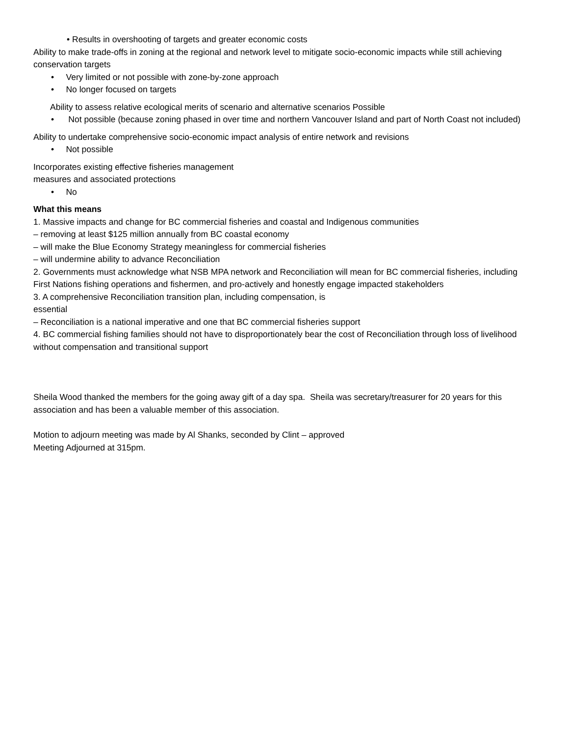• Results in overshooting of targets and greater economic costs
Ability to make trade-offs in zoning at the regional and network level to mitigate socio-economic impacts while still achieving conservation targets
• Very limited or not possible with zone-by-zone approach
• No longer focused on targets
Ability to assess relative ecological merits of scenario and alternative scenarios Possible
• Not possible (because zoning phased in over time and northern Vancouver Island and part of North Coast not included)
Ability to undertake comprehensive socio-economic impact analysis of entire network and revisions
• Not possible
Incorporates existing effective fisheries management
measures and associated protections
• No
What this means
1. Massive impacts and change for BC commercial fisheries and coastal and Indigenous communities
– removing at least $125 million annually from BC coastal economy
– will make the Blue Economy Strategy meaningless for commercial fisheries
– will undermine ability to advance Reconciliation
2. Governments must acknowledge what NSB MPA network and Reconciliation will mean for BC commercial fisheries, including First Nations fishing operations and fishermen, and pro-actively and honestly engage impacted stakeholders
3. A comprehensive Reconciliation transition plan, including compensation, is
essential
– Reconciliation is a national imperative and one that BC commercial fisheries support
4. BC commercial fishing families should not have to disproportionately bear the cost of Reconciliation through loss of livelihood without compensation and transitional support
Sheila Wood thanked the members for the going away gift of a day spa. Sheila was secretary/treasurer for 20 years for this association and has been a valuable member of this association.
Motion to adjourn meeting was made by Al Shanks, seconded by Clint – approved
Meeting Adjourned at 315pm.